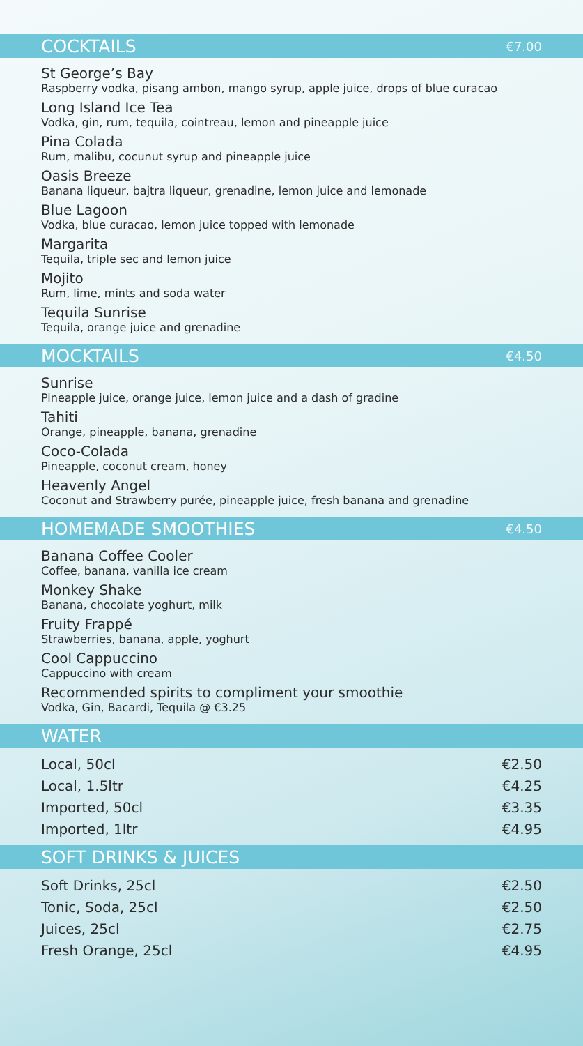COCKTAILS €7.00
St George’s Bay
Raspberry vodka, pisang ambon, mango syrup, apple juice, drops of blue curacao
Long Island Ice Tea
Vodka, gin, rum, tequila, cointreau, lemon and pineapple juice
Pina Colada
Rum, malibu, cocunut syrup and pineapple juice
Oasis Breeze
Banana liqueur, bajtra liqueur, grenadine, lemon juice and lemonade
Blue Lagoon
Vodka, blue curacao, lemon juice topped with lemonade
Margarita
Tequila, triple sec and lemon juice
Mojito
Rum, lime, mints and soda water
Tequila Sunrise
Tequila, orange juice and grenadine
MOCKTAILS €4.50
Sunrise
Pineapple juice, orange juice, lemon juice and a dash of gradine
Tahiti
Orange, pineapple, banana, grenadine
Coco-Colada
Pineapple, coconut cream, honey
Heavenly Angel
Coconut and Strawberry purée, pineapple juice, fresh banana and grenadine
HOMEMADE SMOOTHIES €4.50
Banana Coffee Cooler
Coffee, banana, vanilla ice cream
Monkey Shake
Banana, chocolate yoghurt, milk
Fruity Frappé
Strawberries, banana, apple, yoghurt
Cool Cappuccino
Cappuccino with cream
Recommended spirits to compliment your smoothie
Vodka, Gin, Bacardi, Tequila @ €3.25
WATER
Local, 50cl €2.50
Local, 1.5ltr €4.25
Imported, 50cl €3.35
Imported, 1ltr €4.95
SOFT DRINKS & JUICES
Soft Drinks, 25cl €2.50
Tonic, Soda, 25cl €2.50
Juices, 25cl €2.75
Fresh Orange, 25cl €4.95